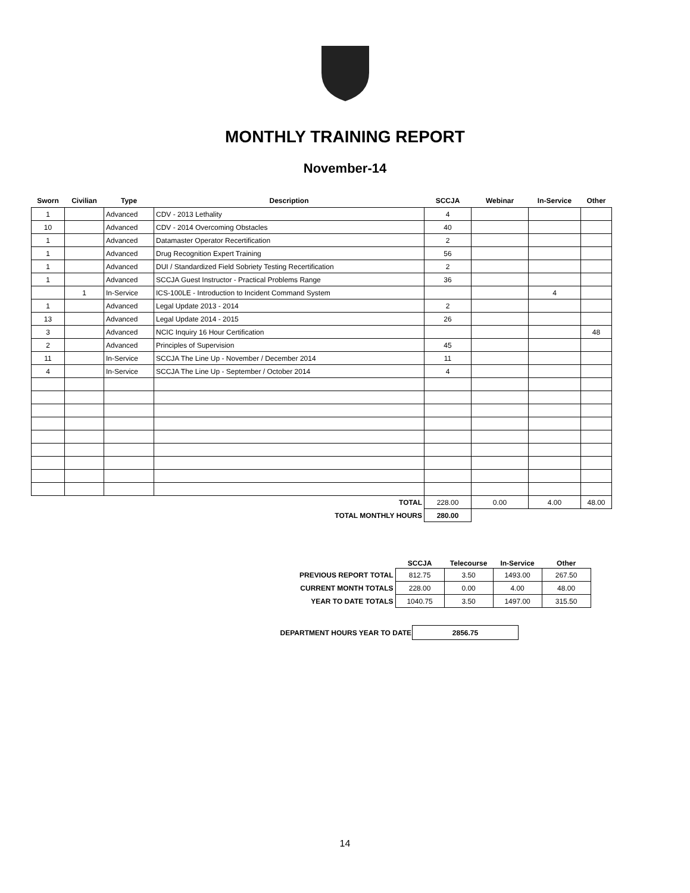MONTHLY TRAINING REPORT
November-14
| Sworn | Civilian | Type | Description | SCCJA | Webinar | In-Service | Other |
| --- | --- | --- | --- | --- | --- | --- | --- |
| 1 | | Advanced | CDV - 2013 Lethality | 4 | | | |
| 10 | | Advanced | CDV - 2014 Overcoming Obstacles | 40 | | | |
| 1 | | Advanced | Datamaster Operator Recertification | 2 | | | |
| 1 | | Advanced | Drug Recognition Expert Training | 56 | | | |
| 1 | | Advanced | DUI / Standardized Field Sobriety Testing Recertification | 2 | | | |
| 1 | | Advanced | SCCJA Guest Instructor - Practical Problems Range | 36 | | | |
| | 1 | In-Service | ICS-100LE - Introduction to Incident Command System | | | 4 | |
| 1 | | Advanced | Legal Update 2013 - 2014 | 2 | | | |
| 13 | | Advanced | Legal Update 2014 - 2015 | 26 | | | |
| 3 | | Advanced | NCIC Inquiry 16 Hour Certification | | | | 48 |
| 2 | | Advanced | Principles of Supervision | 45 | | | |
| 11 | | In-Service | SCCJA The Line Up - November / December 2014 | 11 | | | |
| 4 | | In-Service | SCCJA The Line Up - September / October 2014 | 4 | | | |
| TOTAL | | | | 228.00 | 0.00 | 4.00 | 48.00 |
| TOTAL MONTHLY HOURS | | | | 280.00 | | | |
| | SCCJA | Telecourse | In-Service | Other |
| --- | --- | --- | --- | --- |
| PREVIOUS REPORT TOTAL | 812.75 | 3.50 | 1493.00 | 267.50 |
| CURRENT MONTH TOTALS | 228.00 | 0.00 | 4.00 | 48.00 |
| YEAR TO DATE TOTALS | 1040.75 | 3.50 | 1497.00 | 315.50 |
| DEPARTMENT HOURS YEAR TO DATE | 2856.75 |
14